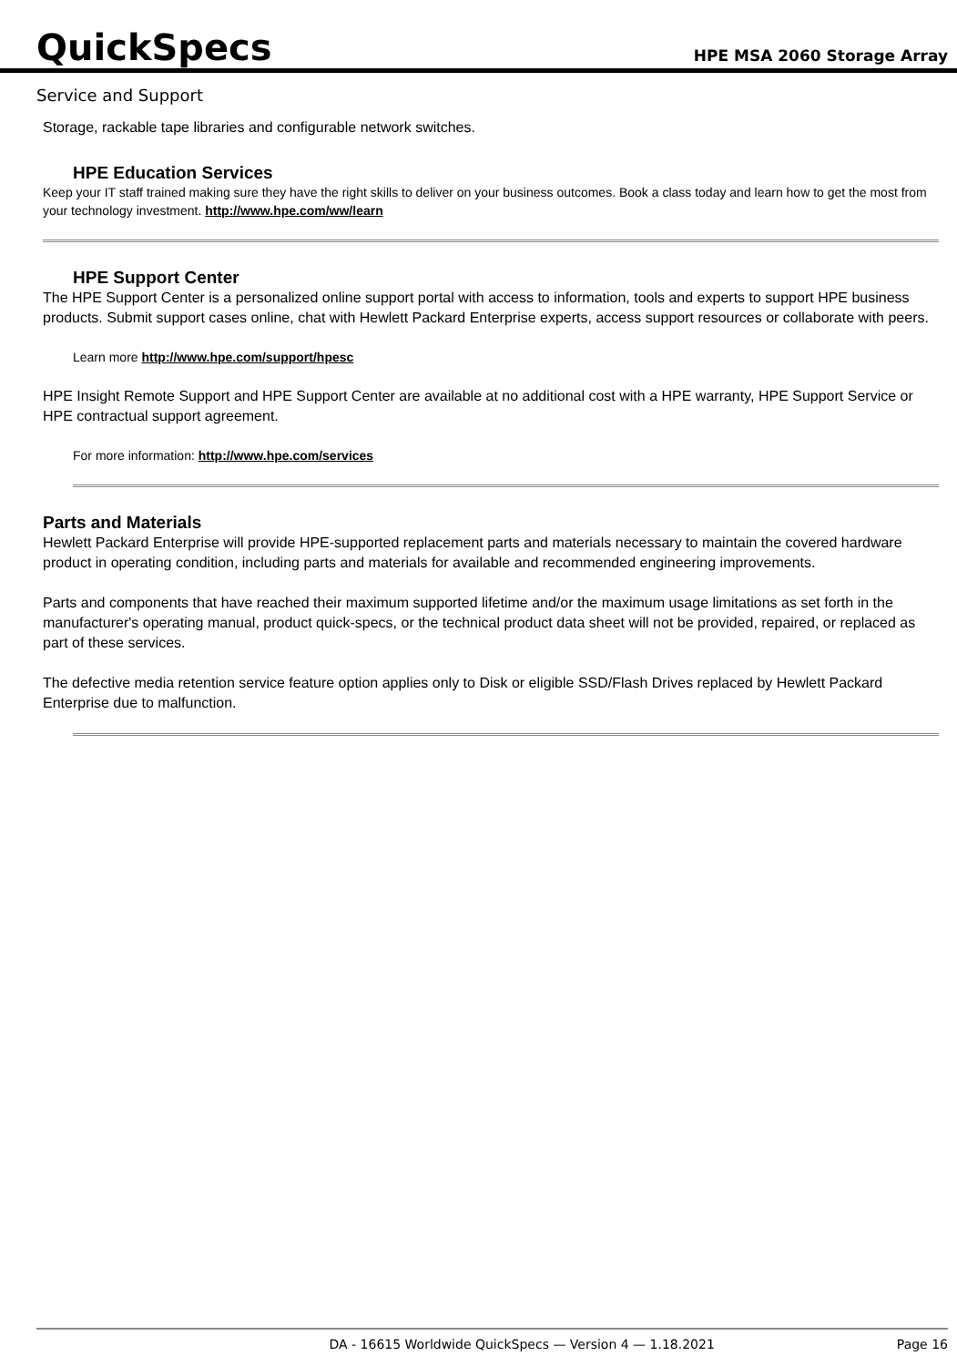QuickSpecs
HPE MSA 2060 Storage Array
Service and Support
Storage, rackable tape libraries and configurable network switches.
HPE Education Services
Keep your IT staff trained making sure they have the right skills to deliver on your business outcomes. Book a class today and learn how to get the most from your technology investment. http://www.hpe.com/ww/learn
HPE Support Center
The HPE Support Center is a personalized online support portal with access to information, tools and experts to support HPE business products. Submit support cases online, chat with Hewlett Packard Enterprise experts, access support resources or collaborate with peers.
Learn more http://www.hpe.com/support/hpesc
HPE Insight Remote Support and HPE Support Center are available at no additional cost with a HPE warranty, HPE Support Service or HPE contractual support agreement.
For more information: http://www.hpe.com/services
Parts and Materials
Hewlett Packard Enterprise will provide HPE-supported replacement parts and materials necessary to maintain the covered hardware product in operating condition, including parts and materials for available and recommended engineering improvements.
Parts and components that have reached their maximum supported lifetime and/or the maximum usage limitations as set forth in the manufacturer's operating manual, product quick-specs, or the technical product data sheet will not be provided, repaired, or replaced as part of these services.
The defective media retention service feature option applies only to Disk or eligible SSD/Flash Drives replaced by Hewlett Packard Enterprise due to malfunction.
DA - 16615 Worldwide QuickSpecs — Version 4 — 1.18.2021 Page 16